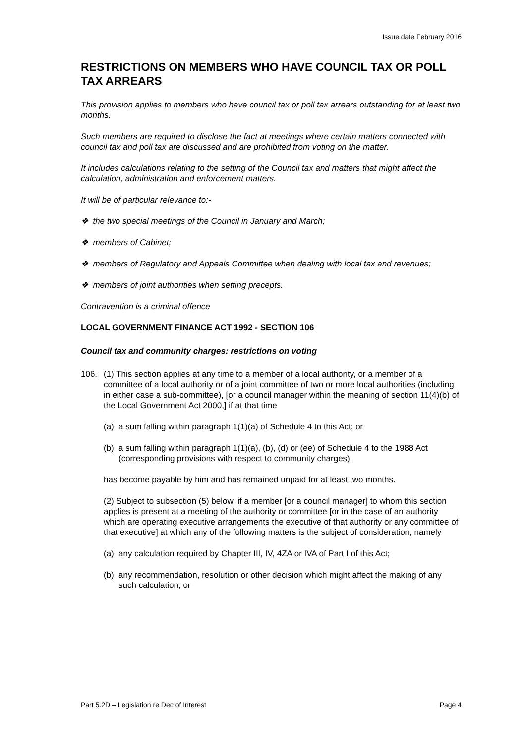Issue date February 2016
RESTRICTIONS ON MEMBERS WHO HAVE COUNCIL TAX OR POLL TAX ARREARS
This provision applies to members who have council tax or poll tax arrears outstanding for at least two months.
Such members are required to disclose the fact at meetings where certain matters connected with council tax and poll tax are discussed and are prohibited from voting on the matter.
It includes calculations relating to the setting of the Council tax and matters that might affect the calculation, administration and enforcement matters.
It will be of particular relevance to:-
❖ the two special meetings of the Council in January and March;
❖ members of Cabinet;
❖ members of Regulatory and Appeals Committee when dealing with local tax and revenues;
❖ members of joint authorities when setting precepts.
Contravention is a criminal offence
LOCAL GOVERNMENT FINANCE ACT 1992 - SECTION 106
Council tax and community charges: restrictions on voting
106. (1) This section applies at any time to a member of a local authority, or a member of a committee of a local authority or of a joint committee of two or more local authorities (including in either case a sub-committee), [or a council manager within the meaning of section 11(4)(b) of the Local Government Act 2000,] if at that time
(a)
a sum falling within paragraph 1(1)(a) of Schedule 4 to this Act; or
(b)
a sum falling within paragraph 1(1)(a), (b), (d) or (ee) of Schedule 4 to the 1988 Act (corresponding provisions with respect to community charges),
has become payable by him and has remained unpaid for at least two months.
(2) Subject to subsection (5) below, if a member [or a council manager] to whom this section applies is present at a meeting of the authority or committee [or in the case of an authority which are operating executive arrangements the executive of that authority or any committee of that executive] at which any of the following matters is the subject of consideration, namely
(a)
any calculation required by Chapter III, IV, 4ZA or IVA of Part I of this Act;
(b)
any recommendation, resolution or other decision which might affect the making of any such calculation; or
Part 5.2D – Legislation re Dec of Interest Page 4